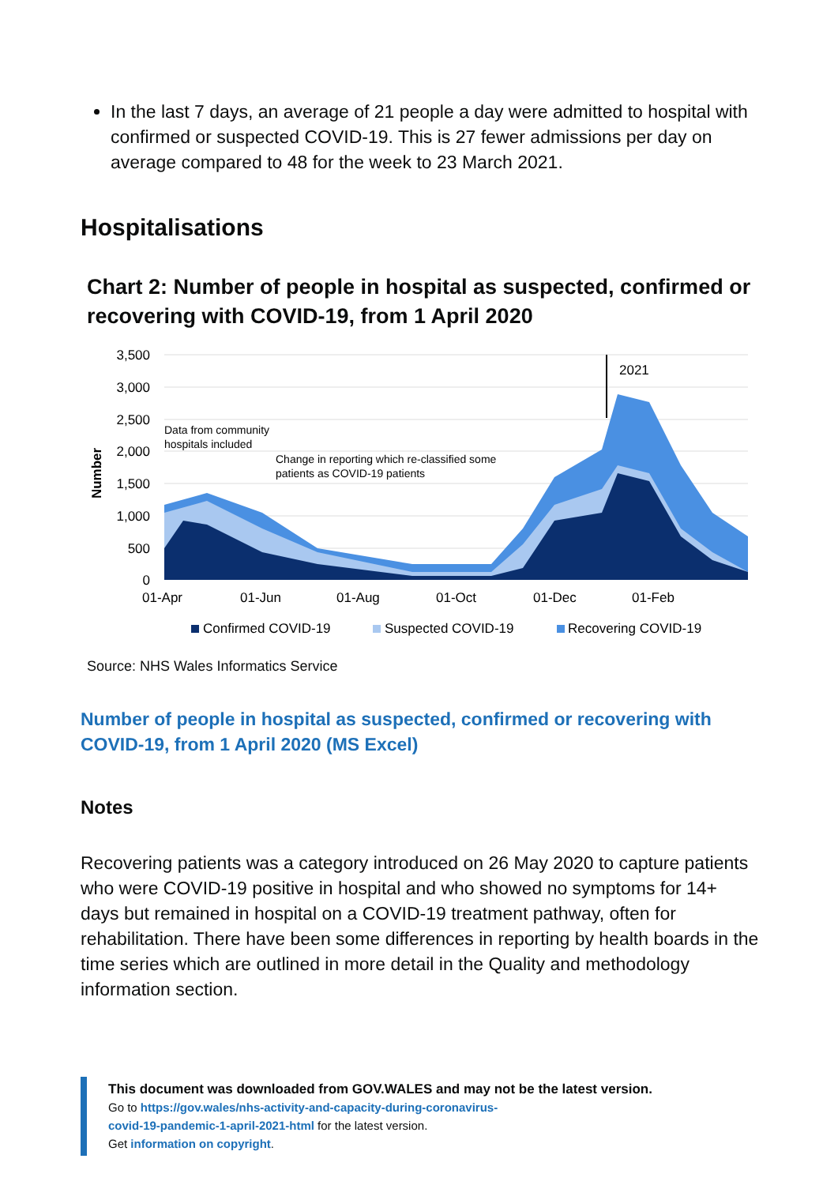In the last 7 days, an average of 21 people a day were admitted to hospital with confirmed or suspected COVID-19. This is 27 fewer admissions per day on average compared to 48 for the week to 23 March 2021.
Hospitalisations
Chart 2: Number of people in hospital as suspected, confirmed or recovering with COVID-19, from 1 April 2020
3,500
3,000
2,500
2,000
1,500
1,000
500
0
Number
2021
Data from community
hospitals included
Change in reporting which re-classified some
patients as COVID-19 patients
01-Apr
01-Jun
01-Aug
01-Oct
01-Dec
01-Feb
Confirmed COVID-19
Suspected COVID-19
Recovering COVID-19
Source: NHS Wales Informatics Service
Number of people in hospital as suspected, confirmed or recovering with COVID-19, from 1 April 2020 (MS Excel)
Notes
Recovering patients was a category introduced on 26 May 2020 to capture patients who were COVID-19 positive in hospital and who showed no symptoms for 14+ days but remained in hospital on a COVID-19 treatment pathway, often for rehabilitation. There have been some differences in reporting by health boards in the time series which are outlined in more detail in the Quality and methodology information section.
This document was downloaded from GOV.WALES and may not be the latest version.
Go to https://gov.wales/nhs-activity-and-capacity-during-coronavirus-
covid-19-pandemic-1-april-2021-html for the latest version.
Get information on copyright.